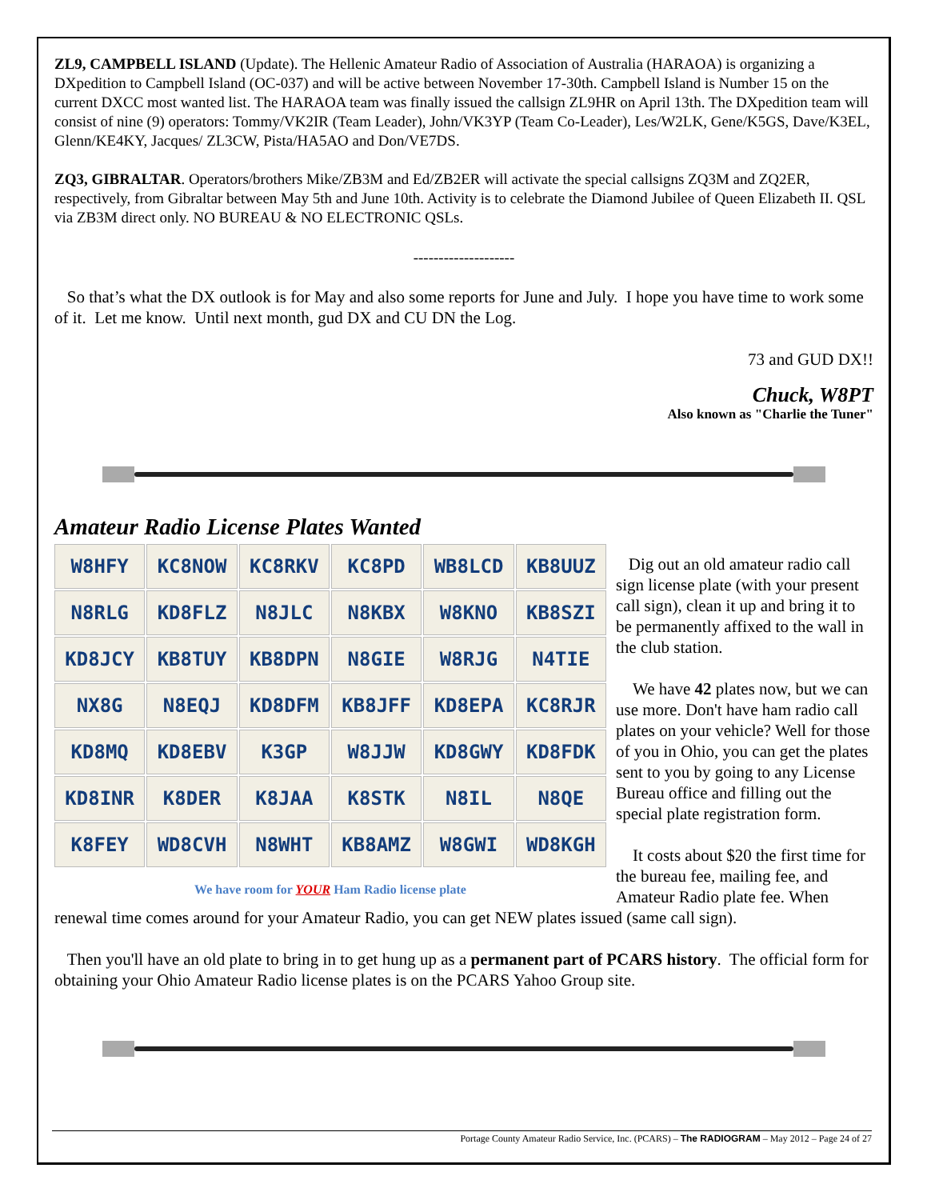ZL9, CAMPBELL ISLAND (Update). The Hellenic Amateur Radio of Association of Australia (HARAOA) is organizing a DXpedition to Campbell Island (OC-037) and will be active between November 17-30th. Campbell Island is Number 15 on the current DXCC most wanted list. The HARAOA team was finally issued the callsign ZL9HR on April 13th. The DXpedition team will
consist of nine (9) operators: Tommy/VK2IR (Team Leader), John/VK3YP (Team Co-Leader), Les/W2LK, Gene/K5GS, Dave/K3EL, Glenn/KE4KY, Jacques/ ZL3CW, Pista/HA5AO and Don/VE7DS.
ZQ3, GIBRALTAR. Operators/brothers Mike/ZB3M and Ed/ZB2ER will activate the special callsigns ZQ3M and ZQ2ER, respectively, from Gibraltar between May 5th and June 10th. Activity is to celebrate the Diamond Jubilee of Queen Elizabeth II. QSL via ZB3M direct only. NO BUREAU & NO ELECTRONIC QSLs.
--------------------
So that’s what the DX outlook is for May and also some reports for June and July. I hope you have time to work some of it. Let me know. Until next month, gud DX and CU DN the Log.
73 and GUD DX!!
Chuck, W8PT
Also known as "Charlie the Tuner"
Amateur Radio License Plates Wanted
W8HFY
KC8NOW
KC8RKV
KC8PD
WB8LCD
KB8UUZ
N8RLG
KD8FLZ
N8JLC
N8KBX
W8KNO
KB8SZI
KD8JCY
KB8TUY
KB8DPN
N8GIE
W8RJG
N4TIE
NX8G
N8EQJ
KD8DFM
KB8JFF
KD8EPA
KC8RJR
KD8MQ
KD8EBV
K3GP
W8JJW
KD8GWY
KD8FDK
KD8INR
K8DER
K8JAA
K8STK
N8IL
N8QE
K8FEY
WD8CVH
N8WHT
KB8AMZ
W8GWI
WD8KGH
We have room for YOUR Ham Radio license plate
Dig out an old amateur radio call sign license plate (with your present call sign), clean it up and bring it to be permanently affixed to the wall in the club station.
We have 42 plates now, but we can use more. Don't have ham radio call plates on your vehicle? Well for those of you in Ohio, you can get the plates sent to you by going to any License Bureau office and filling out the special plate registration form.
It costs about $20 the first time for the bureau fee, mailing fee, and Amateur Radio plate fee. When renewal time comes around for your Amateur Radio, you can get NEW plates issued (same call sign).
Then you'll have an old plate to bring in to get hung up as a permanent part of PCARS history. The official form for obtaining your Ohio Amateur Radio license plates is on the PCARS Yahoo Group site.
Portage County Amateur Radio Service, Inc. (PCARS) – The RADIOGRAM – May 2012 – Page 24 of 27